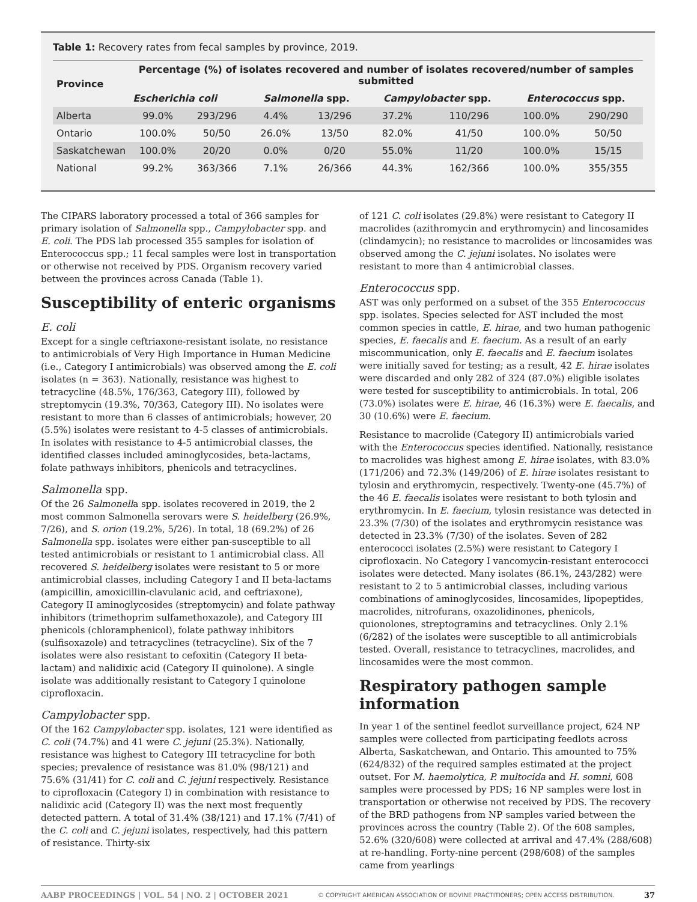Table 1: Recovery rates from fecal samples by province, 2019.
| Province | Percentage (%) of isolates recovered and number of isolates recovered/number of samples submitted | | | | | | | |
| --- | --- | --- | --- | --- | --- | --- | --- | --- |
| | Escherichia coli | | Salmonella spp. | | Campylobacter spp. | | Enterococcus spp. | |
| Alberta | 99.0% | 293/296 | 4.4% | 13/296 | 37.2% | 110/296 | 100.0% | 290/290 |
| Ontario | 100.0% | 50/50 | 26.0% | 13/50 | 82.0% | 41/50 | 100.0% | 50/50 |
| Saskatchewan | 100.0% | 20/20 | 0.0% | 0/20 | 55.0% | 11/20 | 100.0% | 15/15 |
| National | 99.2% | 363/366 | 7.1% | 26/366 | 44.3% | 162/366 | 100.0% | 355/355 |
The CIPARS laboratory processed a total of 366 samples for primary isolation of Salmonella spp., Campylobacter spp. and E. coli. The PDS lab processed 355 samples for isolation of Enterococcus spp.; 11 fecal samples were lost in transportation or otherwise not received by PDS. Organism recovery varied between the provinces across Canada (Table 1).
Susceptibility of enteric organisms
E. coli
Except for a single ceftriaxone-resistant isolate, no resistance to antimicrobials of Very High Importance in Human Medicine (i.e., Category I antimicrobials) was observed among the E. coli isolates (n = 363). Nationally, resistance was highest to tetracycline (48.5%, 176/363, Category III), followed by streptomycin (19.3%, 70/363, Category III). No isolates were resistant to more than 6 classes of antimicrobials; however, 20 (5.5%) isolates were resistant to 4-5 classes of antimicrobials. In isolates with resistance to 4-5 antimicrobial classes, the identified classes included aminoglycosides, beta-lactams, folate pathways inhibitors, phenicols and tetracyclines.
Salmonella spp.
Of the 26 Salmonella spp. isolates recovered in 2019, the 2 most common Salmonella serovars were S. heidelberg (26.9%, 7/26), and S. orion (19.2%, 5/26). In total, 18 (69.2%) of 26 Salmonella spp. isolates were either pan-susceptible to all tested antimicrobials or resistant to 1 antimicrobial class. All recovered S. heidelberg isolates were resistant to 5 or more antimicrobial classes, including Category I and II beta-lactams (ampicillin, amoxicillin-clavulanic acid, and ceftriaxone), Category II aminoglycosides (streptomycin) and folate pathway inhibitors (trimethoprim sulfamethoxazole), and Category III phenicols (chloramphenicol), folate pathway inhibitors (sulfisoxazole) and tetracyclines (tetracycline). Six of the 7 isolates were also resistant to cefoxitin (Category II beta-lactam) and nalidixic acid (Category II quinolone). A single isolate was additionally resistant to Category I quinolone ciprofloxacin.
Campylobacter spp.
Of the 162 Campylobacter spp. isolates, 121 were identified as C. coli (74.7%) and 41 were C. jejuni (25.3%). Nationally, resistance was highest to Category III tetracycline for both species; prevalence of resistance was 81.0% (98/121) and 75.6% (31/41) for C. coli and C. jejuni respectively. Resistance to ciprofloxacin (Category I) in combination with resistance to nalidixic acid (Category II) was the next most frequently detected pattern. A total of 31.4% (38/121) and 17.1% (7/41) of the C. coli and C. jejuni isolates, respectively, had this pattern of resistance. Thirty-six
of 121 C. coli isolates (29.8%) were resistant to Category II macrolides (azithromycin and erythromycin) and lincosamides (clindamycin); no resistance to macrolides or lincosamides was observed among the C. jejuni isolates. No isolates were resistant to more than 4 antimicrobial classes.
Enterococcus spp.
AST was only performed on a subset of the 355 Enterococcus spp. isolates. Species selected for AST included the most common species in cattle, E. hirae, and two human pathogenic species, E. faecalis and E. faecium. As a result of an early miscommunication, only E. faecalis and E. faecium isolates were initially saved for testing; as a result, 42 E. hirae isolates were discarded and only 282 of 324 (87.0%) eligible isolates were tested for susceptibility to antimicrobials. In total, 206 (73.0%) isolates were E. hirae, 46 (16.3%) were E. faecalis, and 30 (10.6%) were E. faecium.
Resistance to macrolide (Category II) antimicrobials varied with the Enterococcus species identified. Nationally, resistance to macrolides was highest among E. hirae isolates, with 83.0% (171/206) and 72.3% (149/206) of E. hirae isolates resistant to tylosin and erythromycin, respectively. Twenty-one (45.7%) of the 46 E. faecalis isolates were resistant to both tylosin and erythromycin. In E. faecium, tylosin resistance was detected in 23.3% (7/30) of the isolates and erythromycin resistance was detected in 23.3% (7/30) of the isolates. Seven of 282 enterococci isolates (2.5%) were resistant to Category I ciprofloxacin. No Category I vancomycin-resistant enterococci isolates were detected. Many isolates (86.1%, 243/282) were resistant to 2 to 5 antimicrobial classes, including various combinations of aminoglycosides, lincosamides, lipopeptides, macrolides, nitrofurans, oxazolidinones, phenicols, quionolones, streptogramins and tetracyclines. Only 2.1% (6/282) of the isolates were susceptible to all antimicrobials tested. Overall, resistance to tetracyclines, macrolides, and lincosamides were the most common.
Respiratory pathogen sample information
In year 1 of the sentinel feedlot surveillance project, 624 NP samples were collected from participating feedlots across Alberta, Saskatchewan, and Ontario. This amounted to 75% (624/832) of the required samples estimated at the project outset. For M. haemolytica, P. multocida and H. somni, 608 samples were processed by PDS; 16 NP samples were lost in transportation or otherwise not received by PDS. The recovery of the BRD pathogens from NP samples varied between the provinces across the country (Table 2). Of the 608 samples, 52.6% (320/608) were collected at arrival and 47.4% (288/608) at re-handling. Forty-nine percent (298/608) of the samples came from yearlings
AABP PROCEEDINGS | VOL. 54 | NO. 2 | OCTOBER 2021 © COPYRIGHT AMERICAN ASSOCIATION OF BOVINE PRACTITIONERS; OPEN ACCESS DISTRIBUTION. 37